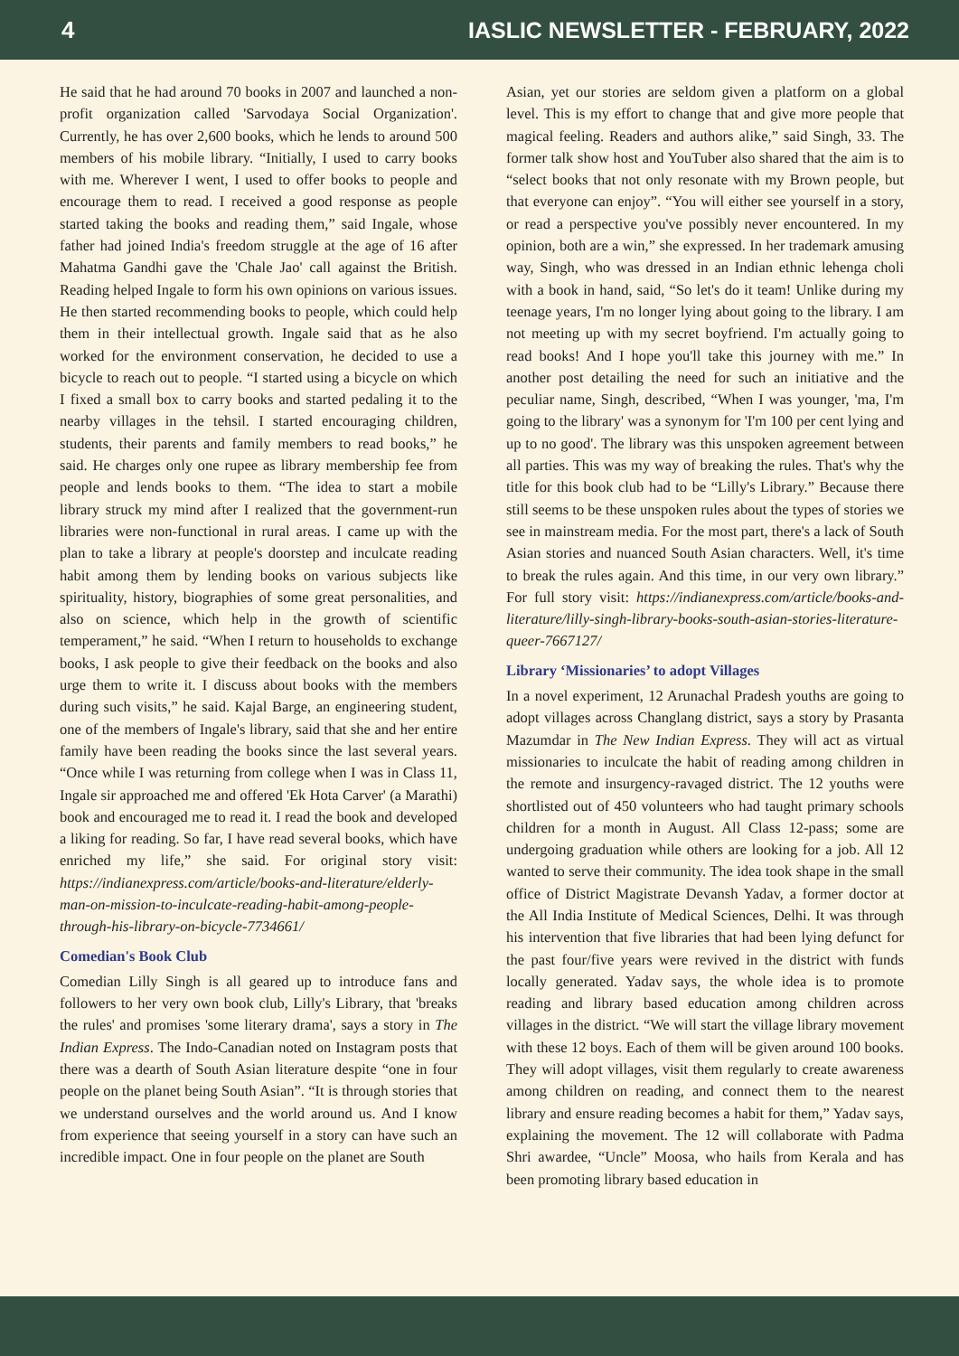4 IASLIC NEWSLETTER - FEBRUARY, 2022
He said that he had around 70 books in 2007 and launched a non-profit organization called 'Sarvodaya Social Organization'. Currently, he has over 2,600 books, which he lends to around 500 members of his mobile library. “Initially, I used to carry books with me. Wherever I went, I used to offer books to people and encourage them to read. I received a good response as people started taking the books and reading them,” said Ingale, whose father had joined India's freedom struggle at the age of 16 after Mahatma Gandhi gave the 'Chale Jao' call against the British. Reading helped Ingale to form his own opinions on various issues. He then started recommending books to people, which could help them in their intellectual growth. Ingale said that as he also worked for the environment conservation, he decided to use a bicycle to reach out to people. “I started using a bicycle on which I fixed a small box to carry books and started pedaling it to the nearby villages in the tehsil. I started encouraging children, students, their parents and family members to read books,” he said. He charges only one rupee as library membership fee from people and lends books to them. “The idea to start a mobile library struck my mind after I realized that the government-run libraries were non-functional in rural areas. I came up with the plan to take a library at people's doorstep and inculcate reading habit among them by lending books on various subjects like spirituality, history, biographies of some great personalities, and also on science, which help in the growth of scientific temperament,” he said. “When I return to households to exchange books, I ask people to give their feedback on the books and also urge them to write it. I discuss about books with the members during such visits,” he said. Kajal Barge, an engineering student, one of the members of Ingale's library, said that she and her entire family have been reading the books since the last several years. “Once while I was returning from college when I was in Class 11, Ingale sir approached me and offered 'Ek Hota Carver' (a Marathi) book and encouraged me to read it. I read the book and developed a liking for reading. So far, I have read several books, which have enriched my life,” she said. For original story visit: https://indianexpress.com/article/books-and-literature/elderly-man-on-mission-to-inculcate-reading-habit-among-people-through-his-library-on-bicycle-7734661/
Comedian's Book Club
Comedian Lilly Singh is all geared up to introduce fans and followers to her very own book club, Lilly's Library, that 'breaks the rules' and promises 'some literary drama', says a story in The Indian Express. The Indo-Canadian noted on Instagram posts that there was a dearth of South Asian literature despite “one in four people on the planet being South Asian”. “It is through stories that we understand ourselves and the world around us. And I know from experience that seeing yourself in a story can have such an incredible impact. One in four people on the planet are South
Asian, yet our stories are seldom given a platform on a global level. This is my effort to change that and give more people that magical feeling. Readers and authors alike,” said Singh, 33. The former talk show host and YouTuber also shared that the aim is to “select books that not only resonate with my Brown people, but that everyone can enjoy”. “You will either see yourself in a story, or read a perspective you've possibly never encountered. In my opinion, both are a win,” she expressed. In her trademark amusing way, Singh, who was dressed in an Indian ethnic lehenga choli with a book in hand, said, “So let's do it team! Unlike during my teenage years, I'm no longer lying about going to the library. I am not meeting up with my secret boyfriend. I'm actually going to read books! And I hope you'll take this journey with me.” In another post detailing the need for such an initiative and the peculiar name, Singh, described, “When I was younger, 'ma, I'm going to the library' was a synonym for 'I'm 100 per cent lying and up to no good'. The library was this unspoken agreement between all parties. This was my way of breaking the rules. That's why the title for this book club had to be “Lilly's Library.” Because there still seems to be these unspoken rules about the types of stories we see in mainstream media. For the most part, there's a lack of South Asian stories and nuanced South Asian characters. Well, it's time to break the rules again. And this time, in our very own library.” For full story visit: https://indianexpress.com/article/books-and-literature/lilly-singh-library-books-south-asian-stories-literature-queer-7667127/
Library ‘Missionaries’ to adopt Villages
In a novel experiment, 12 Arunachal Pradesh youths are going to adopt villages across Changlang district, says a story by Prasanta Mazumdar in The New Indian Express. They will act as virtual missionaries to inculcate the habit of reading among children in the remote and insurgency-ravaged district. The 12 youths were shortlisted out of 450 volunteers who had taught primary schools children for a month in August. All Class 12-pass; some are undergoing graduation while others are looking for a job. All 12 wanted to serve their community. The idea took shape in the small office of District Magistrate Devansh Yadav, a former doctor at the All India Institute of Medical Sciences, Delhi. It was through his intervention that five libraries that had been lying defunct for the past four/five years were revived in the district with funds locally generated. Yadav says, the whole idea is to promote reading and library based education among children across villages in the district. “We will start the village library movement with these 12 boys. Each of them will be given around 100 books. They will adopt villages, visit them regularly to create awareness among children on reading, and connect them to the nearest library and ensure reading becomes a habit for them,” Yadav says, explaining the movement. The 12 will collaborate with Padma Shri awardee, “Uncle” Moosa, who hails from Kerala and has been promoting library based education in